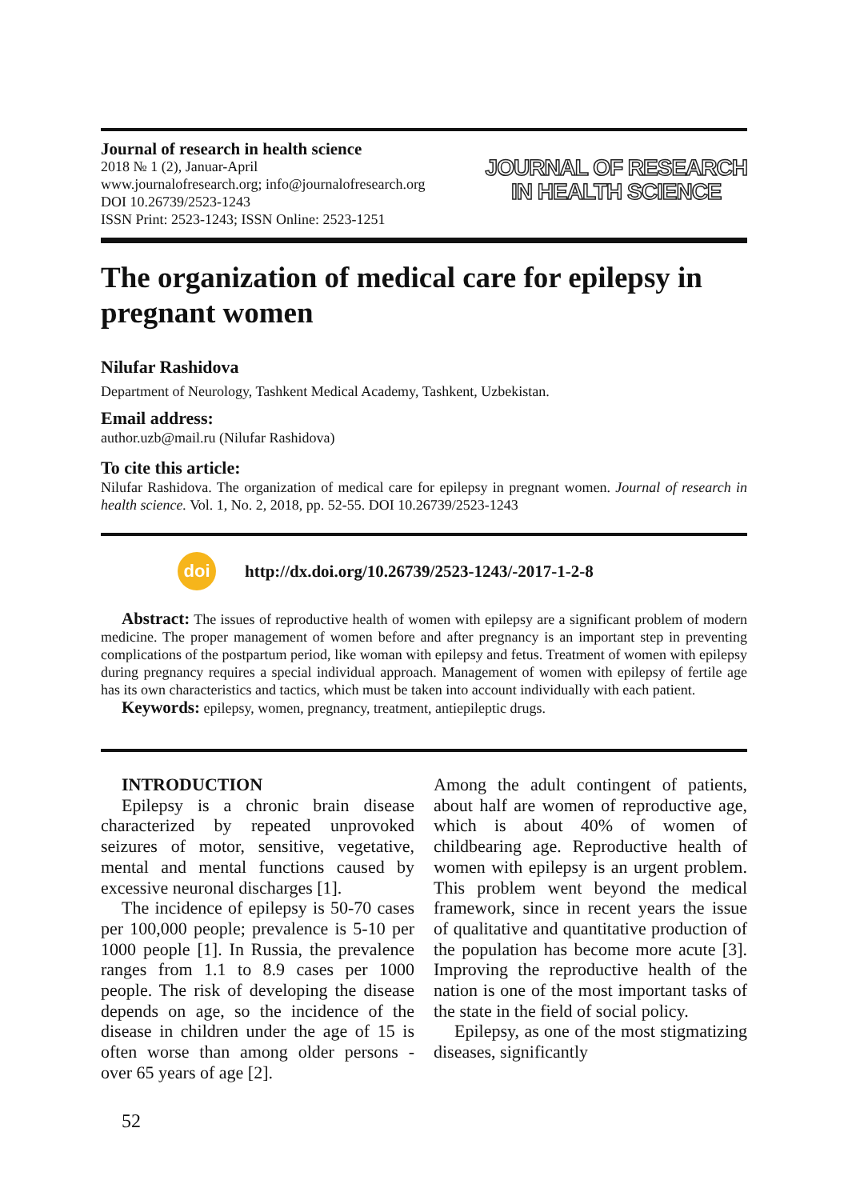Journal of research in health science
2018 № 1 (2), Januar-April
www.journalofresearch.org; info@journalofresearch.org
DOI 10.26739/2523-1243
ISSN Print: 2523-1243; ISSN Online: 2523-1251
JOURNAL OF RESEARCH
IN HEALTH SCIENCE
The organization of medical care for epilepsy in pregnant women
Nilufar Rashidova
Department of Neurology, Tashkent Medical Academy, Tashkent, Uzbekistan.
Email address:
author.uzb@mail.ru (Nilufar Rashidova)
To cite this article:
Nilufar Rashidova. The organization of medical care for epilepsy in pregnant women. Journal of research in health science. Vol. 1, No. 2, 2018, pp. 52-55. DOI 10.26739/2523-1243
doi
http://dx.doi.org/10.26739/2523-1243/-2017-1-2-8
Abstract: The issues of reproductive health of women with epilepsy are a significant problem of modern medicine. The proper management of women before and after pregnancy is an important step in preventing complications of the postpartum period, like woman with epilepsy and fetus. Treatment of women with epilepsy during pregnancy requires a special individual approach. Management of women with epilepsy of fertile age has its own characteristics and tactics, which must be taken into account individually with each patient.
Keywords: epilepsy, women, pregnancy, treatment, antiepileptic drugs.
INTRODUCTION
Epilepsy is a chronic brain disease characterized by repeated unprovoked seizures of motor, sensitive, vegetative, mental and mental functions caused by excessive neuronal discharges [1].
The incidence of epilepsy is 50-70 cases per 100,000 people; prevalence is 5-10 per 1000 people [1]. In Russia, the prevalence ranges from 1.1 to 8.9 cases per 1000 people. The risk of developing the disease depends on age, so the incidence of the disease in children under the age of 15 is often worse than among older persons - over 65 years of age [2].
Among the adult contingent of patients, about half are women of reproductive age, which is about 40% of women of childbearing age. Reproductive health of women with epilepsy is an urgent problem. This problem went beyond the medical framework, since in recent years the issue of qualitative and quantitative production of the population has become more acute [3]. Improving the reproductive health of the nation is one of the most important tasks of the state in the field of social policy.
Epilepsy, as one of the most stigmatizing diseases, significantly
52